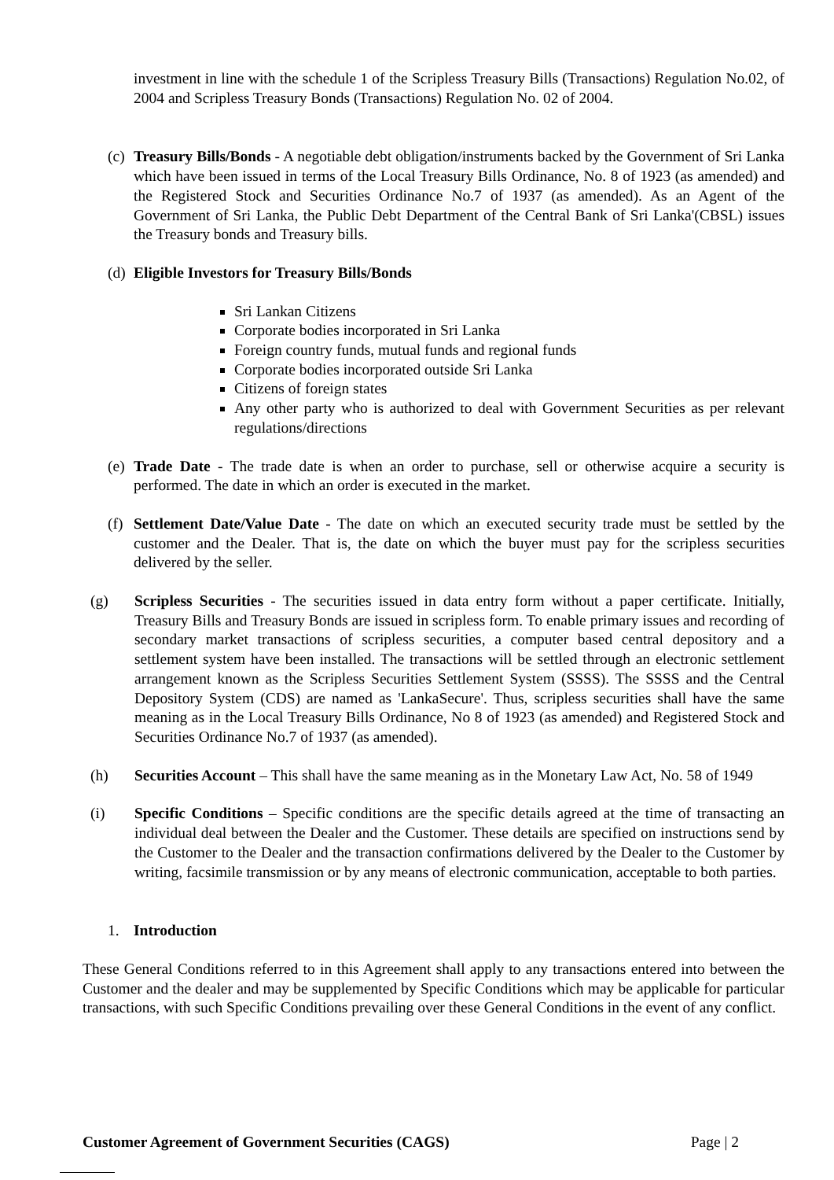investment in line with the schedule 1 of the Scripless Treasury Bills (Transactions) Regulation No.02, of 2004 and Scripless Treasury Bonds (Transactions) Regulation No. 02 of 2004.
(c)
Treasury Bills/Bonds - A negotiable debt obligation/instruments backed by the Government of Sri Lanka which have been issued in terms of the Local Treasury Bills Ordinance, No. 8 of 1923 (as amended) and the Registered Stock and Securities Ordinance No.7 of 1937 (as amended). As an Agent of the Government of Sri Lanka, the Public Debt Department of the Central Bank of Sri Lanka'(CBSL) issues the Treasury bonds and Treasury bills.
(d)
Eligible Investors for Treasury Bills/Bonds
Sri Lankan Citizens
Corporate bodies incorporated in Sri Lanka
Foreign country funds, mutual funds and regional funds
Corporate bodies incorporated outside Sri Lanka
Citizens of foreign states
Any other party who is authorized to deal with Government Securities as per relevant regulations/directions
(e)
Trade Date - The trade date is when an order to purchase, sell or otherwise acquire a security is performed. The date in which an order is executed in the market.
(f)
Settlement Date/Value Date - The date on which an executed security trade must be settled by the customer and the Dealer. That is, the date on which the buyer must pay for the scripless securities delivered by the seller.
(g) Scripless Securities - The securities issued in data entry form without a paper certificate. Initially, Treasury Bills and Treasury Bonds are issued in scripless form. To enable primary issues and recording of secondary market transactions of scripless securities, a computer based central depository and a settlement system have been installed. The transactions will be settled through an electronic settlement arrangement known as the Scripless Securities Settlement System (SSSS). The SSSS and the Central Depository System (CDS) are named as 'LankaSecure'. Thus, scripless securities shall have the same meaning as in the Local Treasury Bills Ordinance, No 8 of 1923 (as amended) and Registered Stock and Securities Ordinance No.7 of 1937 (as amended).
(h) Securities Account – This shall have the same meaning as in the Monetary Law Act, No. 58 of 1949
(i) Specific Conditions – Specific conditions are the specific details agreed at the time of transacting an individual deal between the Dealer and the Customer. These details are specified on instructions send by the Customer to the Dealer and the transaction confirmations delivered by the Dealer to the Customer by writing, facsimile transmission or by any means of electronic communication, acceptable to both parties.
1. Introduction
These General Conditions referred to in this Agreement shall apply to any transactions entered into between the Customer and the dealer and may be supplemented by Specific Conditions which may be applicable for particular transactions, with such Specific Conditions prevailing over these General Conditions in the event of any conflict.
Customer Agreement of Government Securities (CAGS) Page | 2